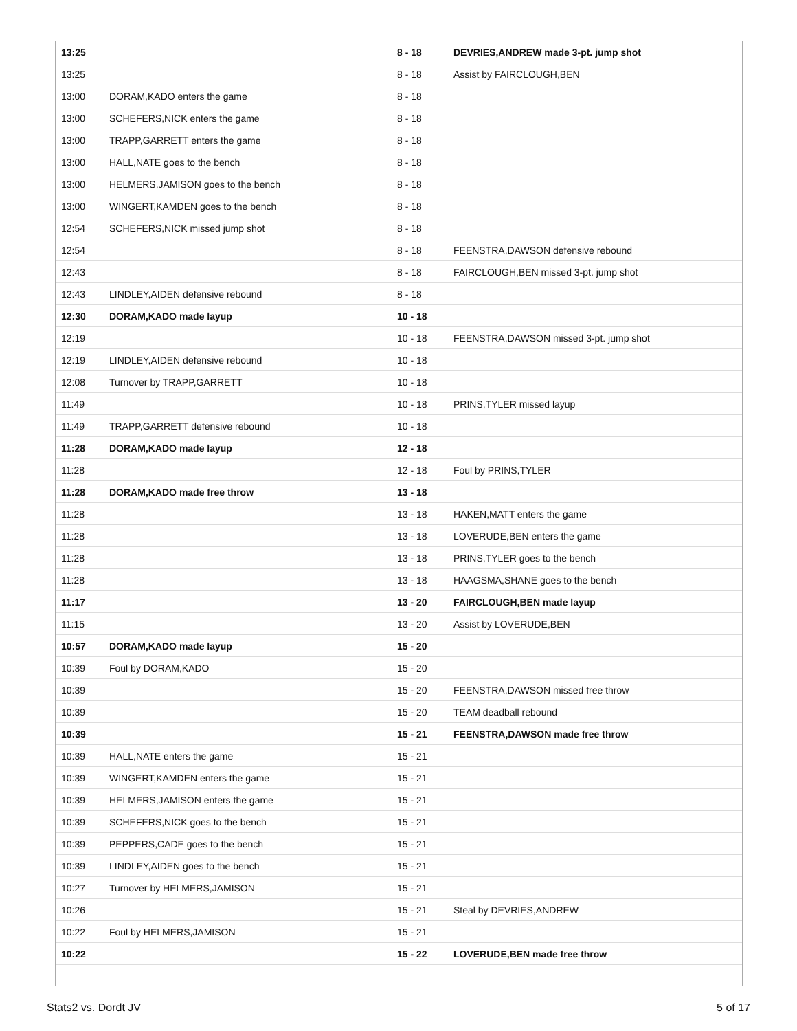| 13:25 | | 8 - 18 | DEVRIES,ANDREW made 3-pt. jump shot |
| 13:25 | | 8 - 18 | Assist by FAIRCLOUGH,BEN |
| 13:00 | DORAM,KADO enters the game | 8 - 18 | |
| 13:00 | SCHEFERS,NICK enters the game | 8 - 18 | |
| 13:00 | TRAPP,GARRETT enters the game | 8 - 18 | |
| 13:00 | HALL,NATE goes to the bench | 8 - 18 | |
| 13:00 | HELMERS,JAMISON goes to the bench | 8 - 18 | |
| 13:00 | WINGERT,KAMDEN goes to the bench | 8 - 18 | |
| 12:54 | SCHEFERS,NICK missed jump shot | 8 - 18 | |
| 12:54 | | 8 - 18 | FEENSTRA,DAWSON defensive rebound |
| 12:43 | | 8 - 18 | FAIRCLOUGH,BEN missed 3-pt. jump shot |
| 12:43 | LINDLEY,AIDEN defensive rebound | 8 - 18 | |
| 12:30 | DORAM,KADO made layup | 10 - 18 | |
| 12:19 | | 10 - 18 | FEENSTRA,DAWSON missed 3-pt. jump shot |
| 12:19 | LINDLEY,AIDEN defensive rebound | 10 - 18 | |
| 12:08 | Turnover by TRAPP,GARRETT | 10 - 18 | |
| 11:49 | | 10 - 18 | PRINS,TYLER missed layup |
| 11:49 | TRAPP,GARRETT defensive rebound | 10 - 18 | |
| 11:28 | DORAM,KADO made layup | 12 - 18 | |
| 11:28 | | 12 - 18 | Foul by PRINS,TYLER |
| 11:28 | DORAM,KADO made free throw | 13 - 18 | |
| 11:28 | | 13 - 18 | HAKEN,MATT enters the game |
| 11:28 | | 13 - 18 | LOVERUDE,BEN enters the game |
| 11:28 | | 13 - 18 | PRINS,TYLER goes to the bench |
| 11:28 | | 13 - 18 | HAAGSMA,SHANE goes to the bench |
| 11:17 | | 13 - 20 | FAIRCLOUGH,BEN made layup |
| 11:15 | | 13 - 20 | Assist by LOVERUDE,BEN |
| 10:57 | DORAM,KADO made layup | 15 - 20 | |
| 10:39 | Foul by DORAM,KADO | 15 - 20 | |
| 10:39 | | 15 - 20 | FEENSTRA,DAWSON missed free throw |
| 10:39 | | 15 - 20 | TEAM deadball rebound |
| 10:39 | | 15 - 21 | FEENSTRA,DAWSON made free throw |
| 10:39 | HALL,NATE enters the game | 15 - 21 | |
| 10:39 | WINGERT,KAMDEN enters the game | 15 - 21 | |
| 10:39 | HELMERS,JAMISON enters the game | 15 - 21 | |
| 10:39 | SCHEFERS,NICK goes to the bench | 15 - 21 | |
| 10:39 | PEPPERS,CADE goes to the bench | 15 - 21 | |
| 10:39 | LINDLEY,AIDEN goes to the bench | 15 - 21 | |
| 10:27 | Turnover by HELMERS,JAMISON | 15 - 21 | |
| 10:26 | | 15 - 21 | Steal by DEVRIES,ANDREW |
| 10:22 | Foul by HELMERS,JAMISON | 15 - 21 | |
| 10:22 | | 15 - 22 | LOVERUDE,BEN made free throw |
Stats2 vs. Dordt JV 5 of 17